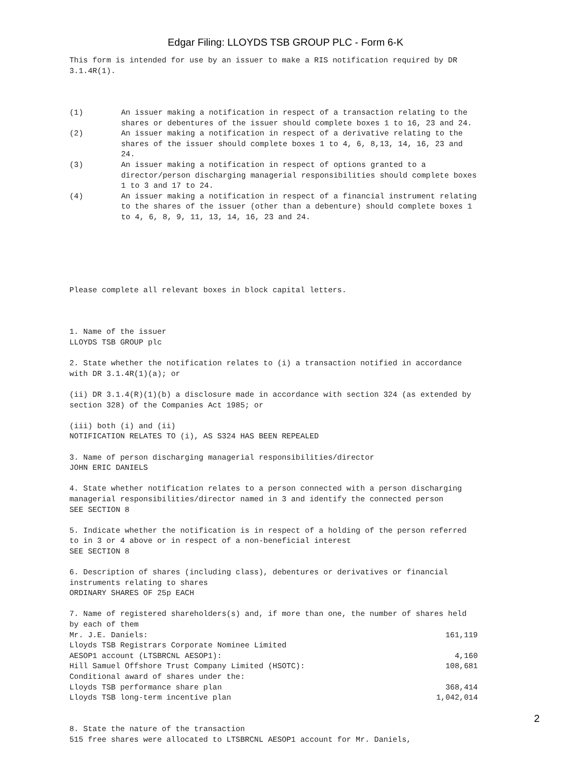Edgar Filing: LLOYDS TSB GROUP PLC - Form 6-K
This form is intended for use by an issuer to make a RIS notification required by DR 3.1.4R(1).
(1) An issuer making a notification in respect of a transaction relating to the shares or debentures of the issuer should complete boxes 1 to 16, 23 and 24.
(2) An issuer making a notification in respect of a derivative relating to the shares of the issuer should complete boxes 1 to 4, 6, 8,13, 14, 16, 23 and 24.
(3) An issuer making a notification in respect of options granted to a director/person discharging managerial responsibilities should complete boxes 1 to 3 and 17 to 24.
(4) An issuer making a notification in respect of a financial instrument relating to the shares of the issuer (other than a debenture) should complete boxes 1 to 4, 6, 8, 9, 11, 13, 14, 16, 23 and 24.
Please complete all relevant boxes in block capital letters.
1. Name of the issuer
LLOYDS TSB GROUP plc
2. State whether the notification relates to (i) a transaction notified in accordance with DR 3.1.4R(1)(a); or
(ii) DR 3.1.4(R)(1)(b) a disclosure made in accordance with section 324 (as extended by section 328) of the Companies Act 1985; or
(iii) both (i) and (ii)
NOTIFICATION RELATES TO (i), AS S324 HAS BEEN REPEALED
3. Name of person discharging managerial responsibilities/director
JOHN ERIC DANIELS
4. State whether notification relates to a person connected with a person discharging managerial responsibilities/director named in 3 and identify the connected person
SEE SECTION 8
5. Indicate whether the notification is in respect of a holding of the person referred to in 3 or 4 above or in respect of a non-beneficial interest
SEE SECTION 8
6. Description of shares (including class), debentures or derivatives or financial instruments relating to shares
ORDINARY SHARES OF 25p EACH
7. Name of registered shareholders(s) and, if more than one, the number of shares held by each of them
Mr. J.E. Daniels: 161,119
Lloyds TSB Registrars Corporate Nominee Limited
AESOP1 account (LTSBRCNL AESOP1): 4,160
Hill Samuel Offshore Trust Company Limited (HSOTC): 108,681
Conditional award of shares under the:
Lloyds TSB performance share plan 368,414
Lloyds TSB long-term incentive plan 1,042,014
8. State the nature of the transaction
515 free shares were allocated to LTSBRCNL AESOP1 account for Mr. Daniels,
2